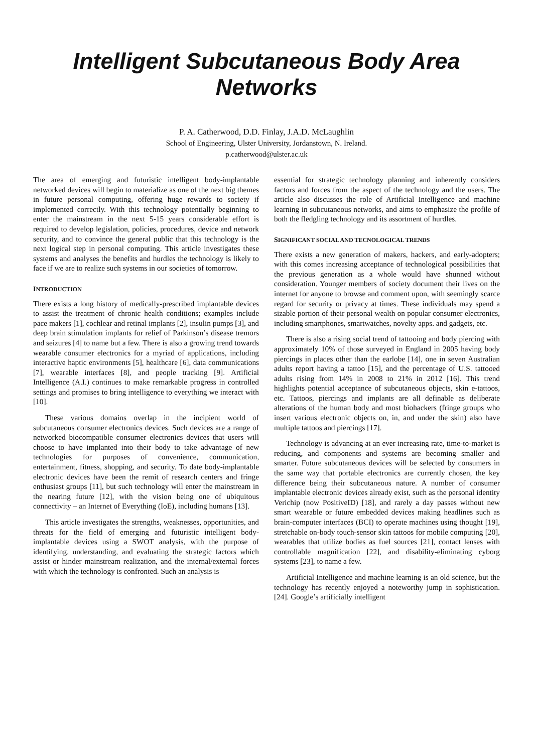Intelligent Subcutaneous Body Area Networks
P. A. Catherwood, D.D. Finlay, J.A.D. McLaughlin
School of Engineering, Ulster University, Jordanstown, N. Ireland.
p.catherwood@ulster.ac.uk
The area of emerging and futuristic intelligent body-implantable networked devices will begin to materialize as one of the next big themes in future personal computing, offering huge rewards to society if implemented correctly. With this technology potentially beginning to enter the mainstream in the next 5-15 years considerable effort is required to develop legislation, policies, procedures, device and network security, and to convince the general public that this technology is the next logical step in personal computing. This article investigates these systems and analyses the benefits and hurdles the technology is likely to face if we are to realize such systems in our societies of tomorrow.
INTRODUCTION
There exists a long history of medically-prescribed implantable devices to assist the treatment of chronic health conditions; examples include pace makers [1], cochlear and retinal implants [2], insulin pumps [3], and deep brain stimulation implants for relief of Parkinson’s disease tremors and seizures [4] to name but a few. There is also a growing trend towards wearable consumer electronics for a myriad of applications, including interactive haptic environments [5], healthcare [6], data communications [7], wearable interfaces [8], and people tracking [9]. Artificial Intelligence (A.I.) continues to make remarkable progress in controlled settings and promises to bring intelligence to everything we interact with [10].
These various domains overlap in the incipient world of subcutaneous consumer electronics devices. Such devices are a range of networked biocompatible consumer electronics devices that users will choose to have implanted into their body to take advantage of new technologies for purposes of convenience, communication, entertainment, fitness, shopping, and security. To date body-implantable electronic devices have been the remit of research centers and fringe enthusiast groups [11], but such technology will enter the mainstream in the nearing future [12], with the vision being one of ubiquitous connectivity – an Internet of Everything (IoE), including humans [13].
This article investigates the strengths, weaknesses, opportunities, and threats for the field of emerging and futuristic intelligent body-implantable devices using a SWOT analysis, with the purpose of identifying, understanding, and evaluating the strategic factors which assist or hinder mainstream realization, and the internal/external forces with which the technology is confronted. Such an analysis is
essential for strategic technology planning and inherently considers factors and forces from the aspect of the technology and the users. The article also discusses the role of Artificial Intelligence and machine learning in subcutaneous networks, and aims to emphasize the profile of both the fledgling technology and its assortment of hurdles.
SIGNIFICANT SOCIAL AND TECNOLOGICAL TRENDS
There exists a new generation of makers, hackers, and early-adopters; with this comes increasing acceptance of technological possibilities that the previous generation as a whole would have shunned without consideration. Younger members of society document their lives on the internet for anyone to browse and comment upon, with seemingly scarce regard for security or privacy at times. These individuals may spend a sizable portion of their personal wealth on popular consumer electronics, including smartphones, smartwatches, novelty apps. and gadgets, etc.
There is also a rising social trend of tattooing and body piercing with approximately 10% of those surveyed in England in 2005 having body piercings in places other than the earlobe [14], one in seven Australian adults report having a tattoo [15], and the percentage of U.S. tattooed adults rising from 14% in 2008 to 21% in 2012 [16]. This trend highlights potential acceptance of subcutaneous objects, skin e-tattoos, etc. Tattoos, piercings and implants are all definable as deliberate alterations of the human body and most biohackers (fringe groups who insert various electronic objects on, in, and under the skin) also have multiple tattoos and piercings [17].
Technology is advancing at an ever increasing rate, time-to-market is reducing, and components and systems are becoming smaller and smarter. Future subcutaneous devices will be selected by consumers in the same way that portable electronics are currently chosen, the key difference being their subcutaneous nature. A number of consumer implantable electronic devices already exist, such as the personal identity Verichip (now PositiveID) [18], and rarely a day passes without new smart wearable or future embedded devices making headlines such as brain-computer interfaces (BCI) to operate machines using thought [19], stretchable on-body touch-sensor skin tattoos for mobile computing [20], wearables that utilize bodies as fuel sources [21], contact lenses with controllable magnification [22], and disability-eliminating cyborg systems [23], to name a few.
Artificial Intelligence and machine learning is an old science, but the technology has recently enjoyed a noteworthy jump in sophistication. [24]. Google’s artificially intelligent